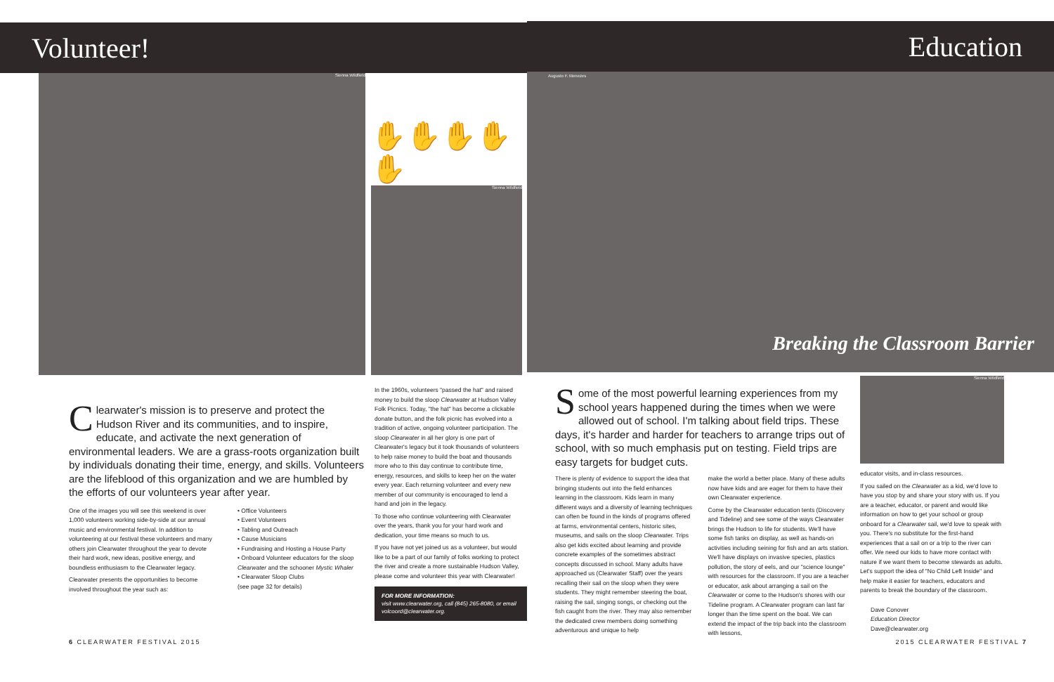Volunteer!
Sienna Wildfield
✋✋✋✋✋
Sienna Wildfield
Clearwater's mission is to preserve and protect the Hudson River and its communities, and to inspire, educate, and activate the next generation of environmental leaders. We are a grass-roots organization built by individuals donating their time, energy, and skills. Volunteers are the lifeblood of this organization and we are humbled by the efforts of our volunteers year after year.
One of the images you will see this weekend is over 1,000 volunteers working side-by-side at our annual music and environmental festival. In addition to volunteering at our festival these volunteers and many others join Clearwater throughout the year to devote their hard work, new ideas, positive energy, and boundless enthusiasm to the Clearwater legacy.
Clearwater presents the opportunities to become involved throughout the year such as:
• Office Volunteers
• Event Volunteers
• Tabling and Outreach
• Cause Musicians
• Fundraising and Hosting a House Party
• Onboard Volunteer educators for the sloop Clearwater and the schooner Mystic Whaler
• Clearwater Sloop Clubs
(see page 32 for details)
In the 1960s, volunteers "passed the hat" and raised money to build the sloop Clearwater at Hudson Valley Folk Picnics. Today, "the hat" has become a clickable donate button, and the folk picnic has evolved into a tradition of active, ongoing volunteer participation. The sloop Clearwater in all her glory is one part of Clearwater's legacy but it took thousands of volunteers to help raise money to build the boat and thousands more who to this day continue to contribute time, energy, resources, and skills to keep her on the water every year. Each returning volunteer and every new member of our community is encouraged to lend a hand and join in the legacy.
To those who continue volunteering with Clearwater over the years, thank you for your hard work and dedication, your time means so much to us.
If you have not yet joined us as a volunteer, but would like to be a part of our family of folks working to protect the river and create a more sustainable Hudson Valley, please come and volunteer this year with Clearwater!
FOR MORE INFORMATION:
visit www.clearwater.org, call (845) 265-8080, or email volcoord@clearwater.org.
6 CLEARWATER FESTIVAL 2015
Education
Augusto F. Menezes
Breaking the Classroom Barrier
Some of the most powerful learning experiences from my school years happened during the times when we were allowed out of school. I'm talking about field trips. These days, it's harder and harder for teachers to arrange trips out of school, with so much emphasis put on testing. Field trips are easy targets for budget cuts.
There is plenty of evidence to support the idea that bringing students out into the field enhances learning in the classroom. Kids learn in many different ways and a diversity of learning techniques can often be found in the kinds of programs offered at farms, environmental centers, historic sites, museums, and sails on the sloop Clearwater. Trips also get kids excited about learning and provide concrete examples of the sometimes abstract concepts discussed in school. Many adults have approached us (Clearwater Staff) over the years recalling their sail on the sloop when they were students. They might remember steering the boat, raising the sail, singing songs, or checking out the fish caught from the river. They may also remember the dedicated crew members doing something adventurous and unique to help
make the world a better place. Many of these adults now have kids and are eager for them to have their own Clearwater experience.
Come by the Clearwater education tents (Discovery and Tideline) and see some of the ways Clearwater brings the Hudson to life for students. We'll have some fish tanks on display, as well as hands-on activities including seining for fish and an arts station. We'll have displays on invasive species, plastics pollution, the story of eels, and our "science lounge" with resources for the classroom. If you are a teacher or educator, ask about arranging a sail on the Clearwater or come to the Hudson's shores with our Tideline program. A Clearwater program can last far longer than the time spent on the boat. We can extend the impact of the trip back into the classroom with lessons,
Sienna Wildfield
educator visits, and in-class resources.
If you sailed on the Clearwater as a kid, we'd love to have you stop by and share your story with us. If you are a teacher, educator, or parent and would like information on how to get your school or group onboard for a Clearwater sail, we'd love to speak with you. There's no substitute for the first-hand experiences that a sail on or a trip to the river can offer. We need our kids to have more contact with nature if we want them to become stewards as adults. Let's support the idea of "No Child Left Inside" and help make it easier for teachers, educators and parents to break the boundary of the classroom.
Dave Conover
Education Director
Dave@clearwater.org
2015 CLEARWATER FESTIVAL 7